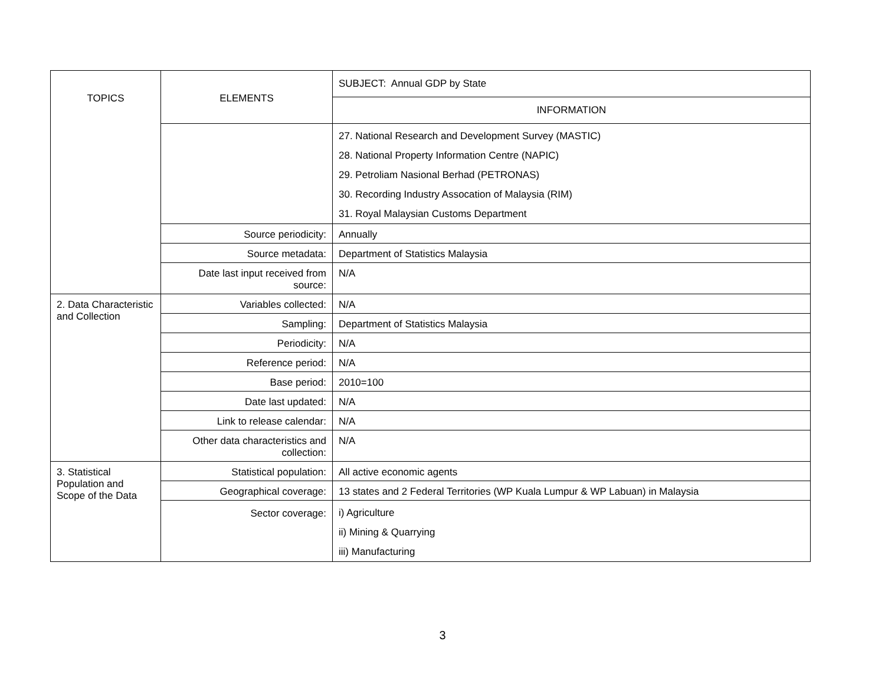| TOPICS | ELEMENTS | SUBJECT: Annual GDP by State |
| | | INFORMATION |
| | | 27. National Research and Development Survey (MASTIC) 28. National Property Information Centre (NAPIC) 29. Petroliam Nasional Berhad (PETRONAS) 30. Recording Industry Assocation of Malaysia (RIM) 31. Royal Malaysian Customs Department |
| | Source periodicity: | Annually |
| | Source metadata: | Department of Statistics Malaysia |
| | Date last input received from source: | N/A |
| 2. Data Characteristic and Collection | Variables collected: | N/A |
| | Sampling: | Department of Statistics Malaysia |
| | Periodicity: | N/A |
| | Reference period: | N/A |
| | Base period: | 2010=100 |
| | Date last updated: | N/A |
| | Link to release calendar: | N/A |
| | Other data characteristics and collection: | N/A |
| 3. Statistical Population and Scope of the Data | Statistical population: | All active economic agents |
| | Geographical coverage: | 13 states and 2 Federal Territories (WP Kuala Lumpur & WP Labuan) in Malaysia |
| | Sector coverage: | i) Agriculture ii) Mining & Quarrying iii) Manufacturing |
3